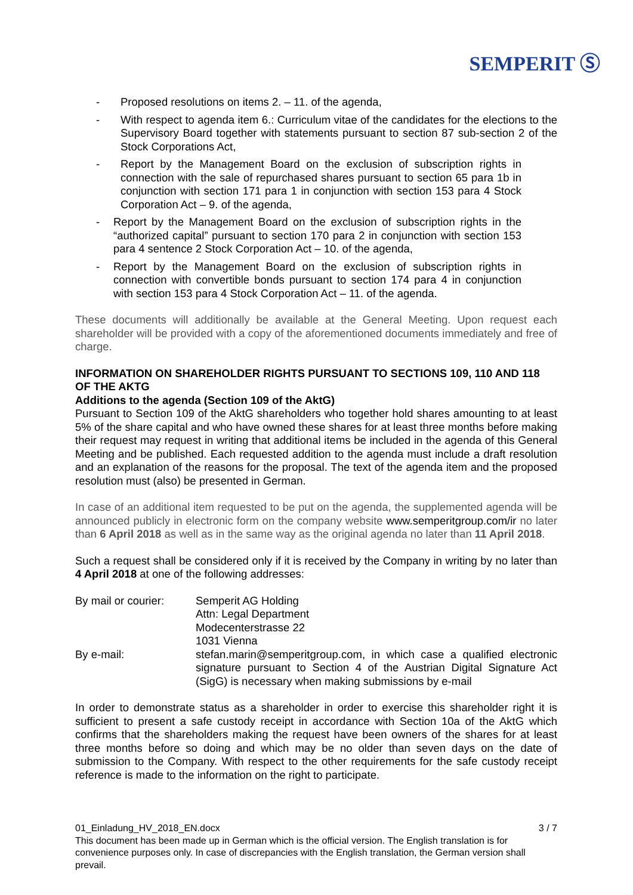SEMPERIT Ⓢ
- Proposed resolutions on items 2. – 11. of the agenda,
- With respect to agenda item 6.: Curriculum vitae of the candidates for the elections to the Supervisory Board together with statements pursuant to section 87 sub-section 2 of the Stock Corporations Act,
- Report by the Management Board on the exclusion of subscription rights in connection with the sale of repurchased shares pursuant to section 65 para 1b in conjunction with section 171 para 1 in conjunction with section 153 para 4 Stock Corporation Act – 9. of the agenda,
- Report by the Management Board on the exclusion of subscription rights in the “authorized capital” pursuant to section 170 para 2 in conjunction with section 153 para 4 sentence 2 Stock Corporation Act – 10. of the agenda,
- Report by the Management Board on the exclusion of subscription rights in connection with convertible bonds pursuant to section 174 para 4 in conjunction with section 153 para 4 Stock Corporation Act – 11. of the agenda.
These documents will additionally be available at the General Meeting. Upon request each shareholder will be provided with a copy of the aforementioned documents immediately and free of charge.
INFORMATION ON SHAREHOLDER RIGHTS PURSUANT TO SECTIONS 109, 110 AND 118 OF THE AKTG
Additions to the agenda (Section 109 of the AktG)
Pursuant to Section 109 of the AktG shareholders who together hold shares amounting to at least 5% of the share capital and who have owned these shares for at least three months before making their request may request in writing that additional items be included in the agenda of this General Meeting and be published. Each requested addition to the agenda must include a draft resolution and an explanation of the reasons for the proposal. The text of the agenda item and the proposed resolution must (also) be presented in German.
In case of an additional item requested to be put on the agenda, the supplemented agenda will be announced publicly in electronic form on the company website www.semperitgroup.com/ir no later than 6 April 2018 as well as in the same way as the original agenda no later than 11 April 2018.
Such a request shall be considered only if it is received by the Company in writing by no later than 4 April 2018 at one of the following addresses:
By mail or courier: Semperit AG Holding
Attn: Legal Department
Modecenterstrasse 22
1031 Vienna
By e-mail: stefan.marin@semperitgroup.com, in which case a qualified electronic signature pursuant to Section 4 of the Austrian Digital Signature Act (SigG) is necessary when making submissions by e-mail
In order to demonstrate status as a shareholder in order to exercise this shareholder right it is sufficient to present a safe custody receipt in accordance with Section 10a of the AktG which confirms that the shareholders making the request have been owners of the shares for at least three months before so doing and which may be no older than seven days on the date of submission to the Company. With respect to the other requirements for the safe custody receipt reference is made to the information on the right to participate.
01_Einladung_HV_2018_EN.docx 3 / 7
This document has been made up in German which is the official version. The English translation is for convenience purposes only. In case of discrepancies with the English translation, the German version shall prevail.